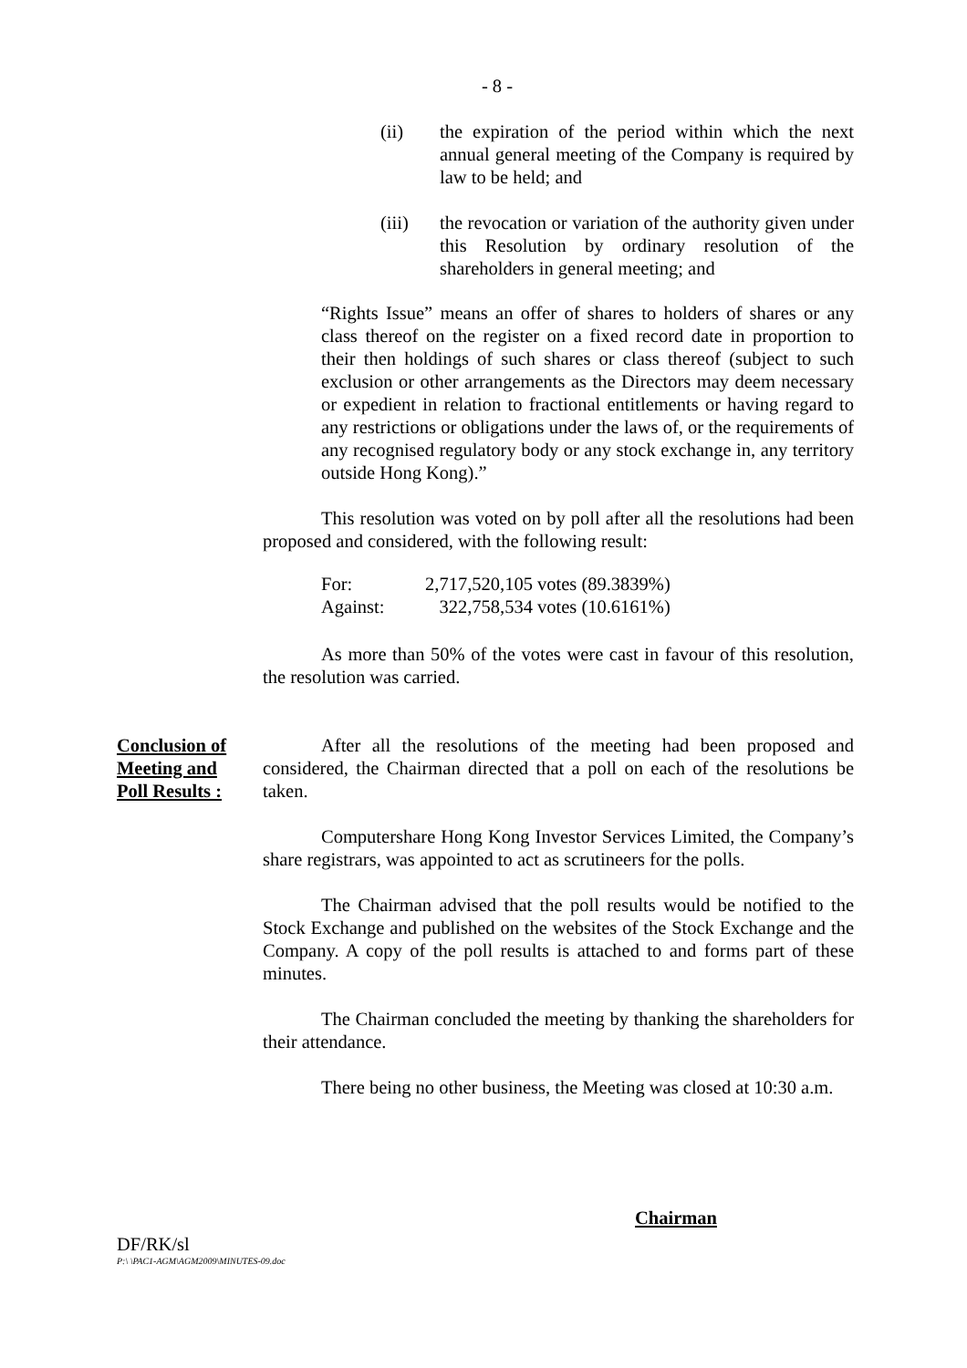- 8 -
(ii) the expiration of the period within which the next annual general meeting of the Company is required by law to be held; and
(iii) the revocation or variation of the authority given under this Resolution by ordinary resolution of the shareholders in general meeting; and
“Rights Issue” means an offer of shares to holders of shares or any class thereof on the register on a fixed record date in proportion to their then holdings of such shares or class thereof (subject to such exclusion or other arrangements as the Directors may deem necessary or expedient in relation to fractional entitlements or having regard to any restrictions or obligations under the laws of, or the requirements of any recognised regulatory body or any stock exchange in, any territory outside Hong Kong).”
This resolution was voted on by poll after all the resolutions had been proposed and considered, with the following result:
| For: | 2,717,520,105 votes | (89.3839%) |
| Against: | 322,758,534 votes | (10.6161%) |
As more than 50% of the votes were cast in favour of this resolution, the resolution was carried.
Conclusion of
Meeting and
Poll Results :
After all the resolutions of the meeting had been proposed and considered, the Chairman directed that a poll on each of the resolutions be taken.
Computershare Hong Kong Investor Services Limited, the Company’s share registrars, was appointed to act as scrutineers for the polls.
The Chairman advised that the poll results would be notified to the Stock Exchange and published on the websites of the Stock Exchange and the Company. A copy of the poll results is attached to and forms part of these minutes.
The Chairman concluded the meeting by thanking the shareholders for their attendance.
There being no other business, the Meeting was closed at 10:30 a.m.
Chairman
DF/RK/sl
P:\ \PAC1-AGM\AGM2009\MINUTES-09.doc